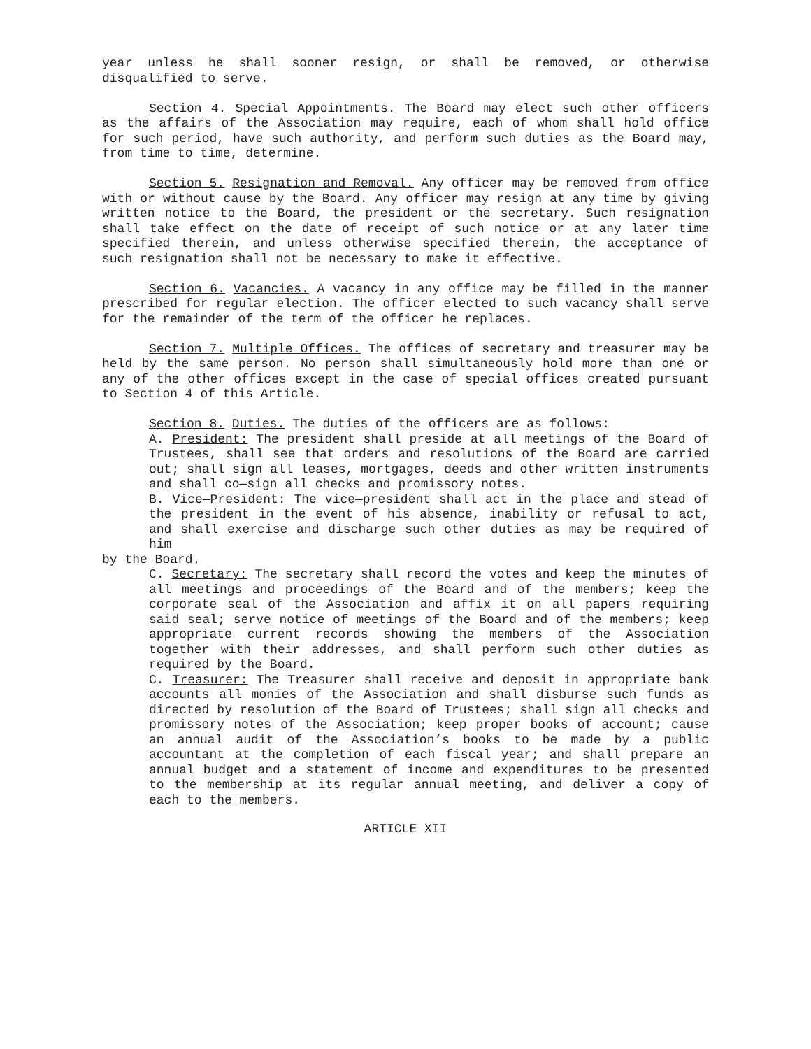year unless he shall sooner resign, or shall be removed, or otherwise disqualified to serve.
Section 4. Special Appointments. The Board may elect such other officers as the affairs of the Association may require, each of whom shall hold office for such period, have such authority, and perform such duties as the Board may, from time to time, determine.
Section 5. Resignation and Removal. Any officer may be removed from office with or without cause by the Board. Any officer may resign at any time by giving written notice to the Board, the president or the secretary. Such resignation shall take effect on the date of receipt of such notice or at any later time specified therein, and unless otherwise specified therein, the acceptance of such resignation shall not be necessary to make it effective.
Section 6. Vacancies. A vacancy in any office may be filled in the manner prescribed for regular election. The officer elected to such vacancy shall serve for the remainder of the term of the officer he replaces.
Section 7. Multiple Offices. The offices of secretary and treasurer may be held by the same person. No person shall simultaneously hold more than one or any of the other offices except in the case of special offices created pursuant to Section 4 of this Article.
Section 8. Duties. The duties of the officers are as follows:
A. President: The president shall preside at all meetings of the Board of Trustees, shall see that orders and resolutions of the Board are carried out; shall sign all leases, mortgages, deeds and other written instruments and shall co—sign all checks and promissory notes.
B. Vice—President: The vice—president shall act in the place and stead of the president in the event of his absence, inability or refusal to act, and shall exercise and discharge such other duties as may be required of him
by the Board.
C. Secretary: The secretary shall record the votes and keep the minutes of all meetings and proceedings of the Board and of the members; keep the corporate seal of the Association and affix it on all papers requiring said seal; serve notice of meetings of the Board and of the members; keep appropriate current records showing the members of the Association together with their addresses, and shall perform such other duties as required by the Board.
C. Treasurer: The Treasurer shall receive and deposit in appropriate bank accounts all monies of the Association and shall disburse such funds as directed by resolution of the Board of Trustees; shall sign all checks and promissory notes of the Association; keep proper books of account; cause an annual audit of the Association’s books to be made by a public accountant at the completion of each fiscal year; and shall prepare an annual budget and a statement of income and expenditures to be presented to the membership at its regular annual meeting, and deliver a copy of each to the members.
ARTICLE XII